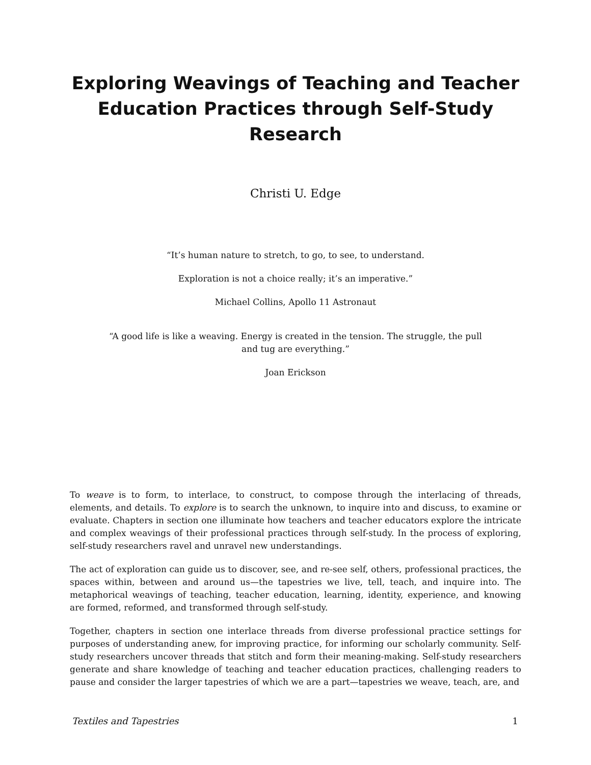Exploring Weavings of Teaching and Teacher Education Practices through Self-Study Research
Christi U. Edge
“It’s human nature to stretch, to go, to see, to understand.
Exploration is not a choice really; it’s an imperative.”
Michael Collins, Apollo 11 Astronaut
“A good life is like a weaving. Energy is created in the tension. The struggle, the pull and tug are everything.”
Joan Erickson
To weave is to form, to interlace, to construct, to compose through the interlacing of threads, elements, and details. To explore is to search the unknown, to inquire into and discuss, to examine or evaluate. Chapters in section one illuminate how teachers and teacher educators explore the intricate and complex weavings of their professional practices through self-study. In the process of exploring, self-study researchers ravel and unravel new understandings.
The act of exploration can guide us to discover, see, and re-see self, others, professional practices, the spaces within, between and around us—the tapestries we live, tell, teach, and inquire into. The metaphorical weavings of teaching, teacher education, learning, identity, experience, and knowing are formed, reformed, and transformed through self-study.
Together, chapters in section one interlace threads from diverse professional practice settings for purposes of understanding anew, for improving practice, for informing our scholarly community. Self-study researchers uncover threads that stitch and form their meaning-making. Self-study researchers generate and share knowledge of teaching and teacher education practices, challenging readers to pause and consider the larger tapestries of which we are a part—tapestries we weave, teach, are, and
Textiles and Tapestries 1